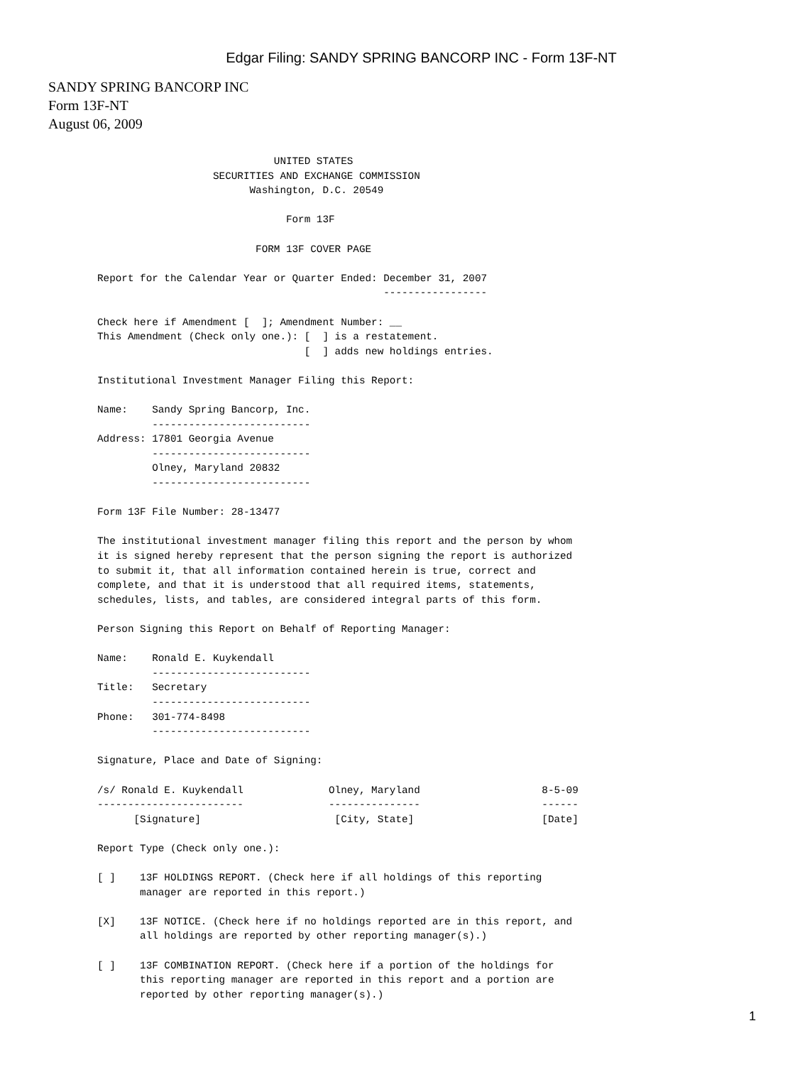Edgar Filing: SANDY SPRING BANCORP INC - Form 13F-NT
SANDY SPRING BANCORP INC
Form 13F-NT
August 06, 2009
                             UNITED STATES
                   SECURITIES AND EXCHANGE COMMISSION
                         Washington, D.C. 20549

                               Form 13F

                          FORM 13F COVER PAGE

Report for the Calendar Year or Quarter Ended: December 31, 2007
                                               -----------------

Check here if Amendment [  ]; Amendment Number: __
This Amendment (Check only one.): [  ] is a restatement.
                                  [  ] adds new holdings entries.

Institutional Investment Manager Filing this Report:

Name:    Sandy Spring Bancorp, Inc.
         --------------------------
Address: 17801 Georgia Avenue
         --------------------------
         Olney, Maryland 20832
         --------------------------

Form 13F File Number: 28-13477

The institutional investment manager filing this report and the person by whom
it is signed hereby represent that the person signing the report is authorized
to submit it, that all information contained herein is true, correct and
complete, and that it is understood that all required items, statements,
schedules, lists, and tables, are considered integral parts of this form.

Person Signing this Report on Behalf of Reporting Manager:

Name:    Ronald E. Kuykendall
         --------------------------
Title:   Secretary
         --------------------------
Phone:   301-774-8498
         --------------------------

Signature, Place and Date of Signing:

/s/ Ronald E. Kuykendall              Olney, Maryland                    8-5-09
------------------------              ---------------                    ------
      [Signature]                      [City, State]                     [Date]

Report Type (Check only one.):

[ ]    13F HOLDINGS REPORT. (Check here if all holdings of this reporting
       manager are reported in this report.)

[X]    13F NOTICE. (Check here if no holdings reported are in this report, and
       all holdings are reported by other reporting manager(s).)

[ ]    13F COMBINATION REPORT. (Check here if a portion of the holdings for
       this reporting manager are reported in this report and a portion are
       reported by other reporting manager(s).)
1